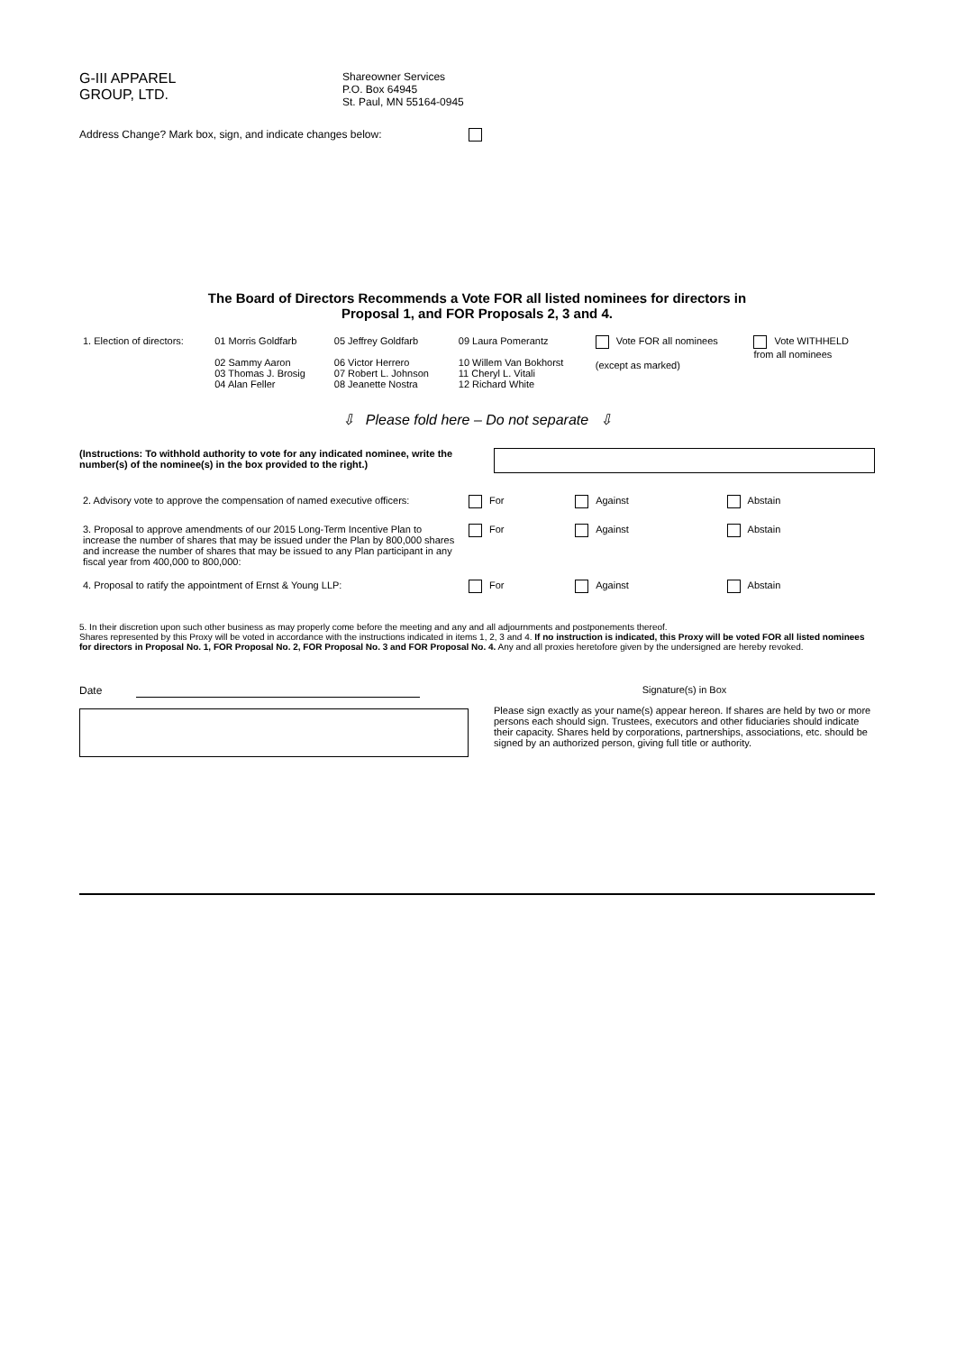G-III APPAREL
GROUP, LTD.
Shareowner Services
P.O. Box 64945
St. Paul, MN 55164-0945
Address Change? Mark box, sign, and indicate changes below:
The Board of Directors Recommends a Vote FOR all listed nominees for directors in
Proposal 1, and FOR Proposals 2, 3 and 4.
| 1. Election of directors: | 01 Morris Goldfarb 02 Sammy Aaron 03 Thomas J. Brosig 04 Alan Feller | 05 Jeffrey Goldfarb 06 Victor Herrero 07 Robert L. Johnson 08 Jeanette Nostra | 09 Laura Pomerantz 10 Willem Van Bokhorst 11 Cheryl L. Vitali 12 Richard White | Vote FOR all nominees (except as marked) | Vote WITHHELD from all nominees |
⇩ Please fold here – Do not separate ⇩
(Instructions: To withhold authority to vote for any indicated nominee, write the number(s) of the nominee(s) in the box provided to the right.)
| 2. Advisory vote to approve the compensation of named executive officers: | For | Against | Abstain |
| 3. Proposal to approve amendments of our 2015 Long-Term Incentive Plan to increase the number of shares that may be issued under the Plan by 800,000 shares and increase the number of shares that may be issued to any Plan participant in any fiscal year from 400,000 to 800,000: | For | Against | Abstain |
| 4. Proposal to ratify the appointment of Ernst & Young LLP: | For | Against | Abstain |
5. In their discretion upon such other business as may properly come before the meeting and any and all adjournments and postponements thereof.
Shares represented by this Proxy will be voted in accordance with the instructions indicated in items 1, 2, 3 and 4. If no instruction is indicated, this Proxy will be voted FOR all listed nominees for directors in Proposal No. 1, FOR Proposal No. 2, FOR Proposal No. 3 and FOR Proposal No. 4. Any and all proxies heretofore given by the undersigned are hereby revoked.
Date Signature(s) in Box
Please sign exactly as your name(s) appear hereon. If shares are held by two or more persons each should sign. Trustees, executors and other fiduciaries should indicate their capacity. Shares held by corporations, partnerships, associations, etc. should be signed by an authorized person, giving full title or authority.